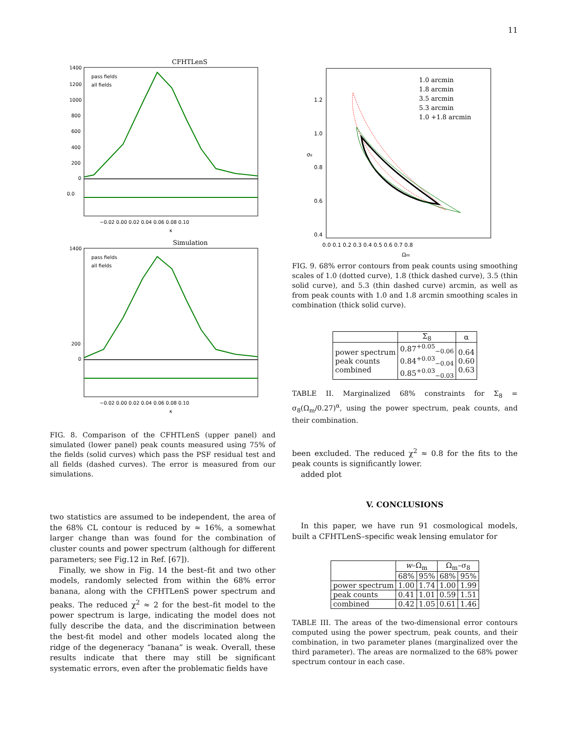11
CFHTLenS
1400
1200
1000
800
600
400
200
0
pass fields
all fields
0.0
−0.02 0.00 0.02 0.04 0.06 0.08 0.10
κ
Simulation
1400
200
0
pass fields
all fields
−0.02 0.00 0.02 0.04 0.06 0.08 0.10
κ
FIG. 8. Comparison of the CFHTLenS (upper panel) and simulated (lower panel) peak counts measured using 75% of the fields (solid curves) which pass the PSF residual test and all fields (dashed curves). The error is measured from our simulations.
two statistics are assumed to be independent, the area of the 68% CL contour is reduced by ≈ 16%, a somewhat larger change than was found for the combination of cluster counts and power spectrum (although for different parameters; see Fig.12 in Ref. [67]).
Finally, we show in Fig. 14 the best–fit and two other models, randomly selected from within the 68% error banana, along with the CFHTLenS power spectrum and peaks. The reduced χ<sup>2</sup> ≈ 2 for the best–fit model to the power spectrum is large, indicating the model does not fully describe the data, and the discrimination between the best-fit model and other models located along the ridge of the degeneracy “banana” is weak. Overall, these results indicate that there may still be significant systematic errors, even after the problematic fields have
1.2
1.0
0.8
0.6
0.4
σ₈
0.0 0.1 0.2 0.3 0.4 0.5 0.6 0.7 0.8
Ωm
1.0 arcmin
1.8 arcmin
3.5 arcmin
5.3 arcmin
1.0 +1.8 arcmin
FIG. 9. 68% error contours from peak counts using smoothing scales of 1.0 (dotted curve), 1.8 (thick dashed curve), 3.5 (thin solid curve), and 5.3 (thin dashed curve) arcmin, as well as from peak counts with 1.0 and 1.8 arcmin smoothing scales in combination (thick solid curve).
| | Σ<sub>8</sub> | α |
| --- | --- | --- |
| power spectrum peak counts combined | 0.87<sup>+0.05</sup><sub>−0.06</sub> 0.84<sup>+0.03</sup><sub>−0.04</sub> 0.85<sup>+0.03</sup><sub>−0.03</sub> | 0.64 0.60 0.63 |
TABLE II. Marginalized 68% constraints for Σ<sub>8</sub> = σ<sub>8</sub>(Ω<sub>m</sub>/0.27)<sup>α</sup>, using the power spectrum, peak counts, and their combination.
been excluded. The reduced χ<sup>2</sup> ≈ 0.8 for the fits to the peak counts is significantly lower.
added plot
V. CONCLUSIONS
In this paper, we have run 91 cosmological models, built a CFHTLenS–specific weak lensing emulator for
| | w –Ω<sub>m</sub> | | Ω<sub>m</sub>–σ<sub>8</sub> | |
| --- | --- | --- | --- | --- |
| | 68% | 95% | 68% | 95% |
| power spectrum | 1.00 | 1.74 | 1.00 | 1.99 |
| peak counts | 0.41 | 1.01 | 0.59 | 1.51 |
| combined | 0.42 | 1.05 | 0.61 | 1.46 |
TABLE III. The areas of the two-dimensional error contours computed using the power spectrum, peak counts, and their combination, in two parameter planes (marginalized over the third parameter). The areas are normalized to the 68% power spectrum contour in each case.